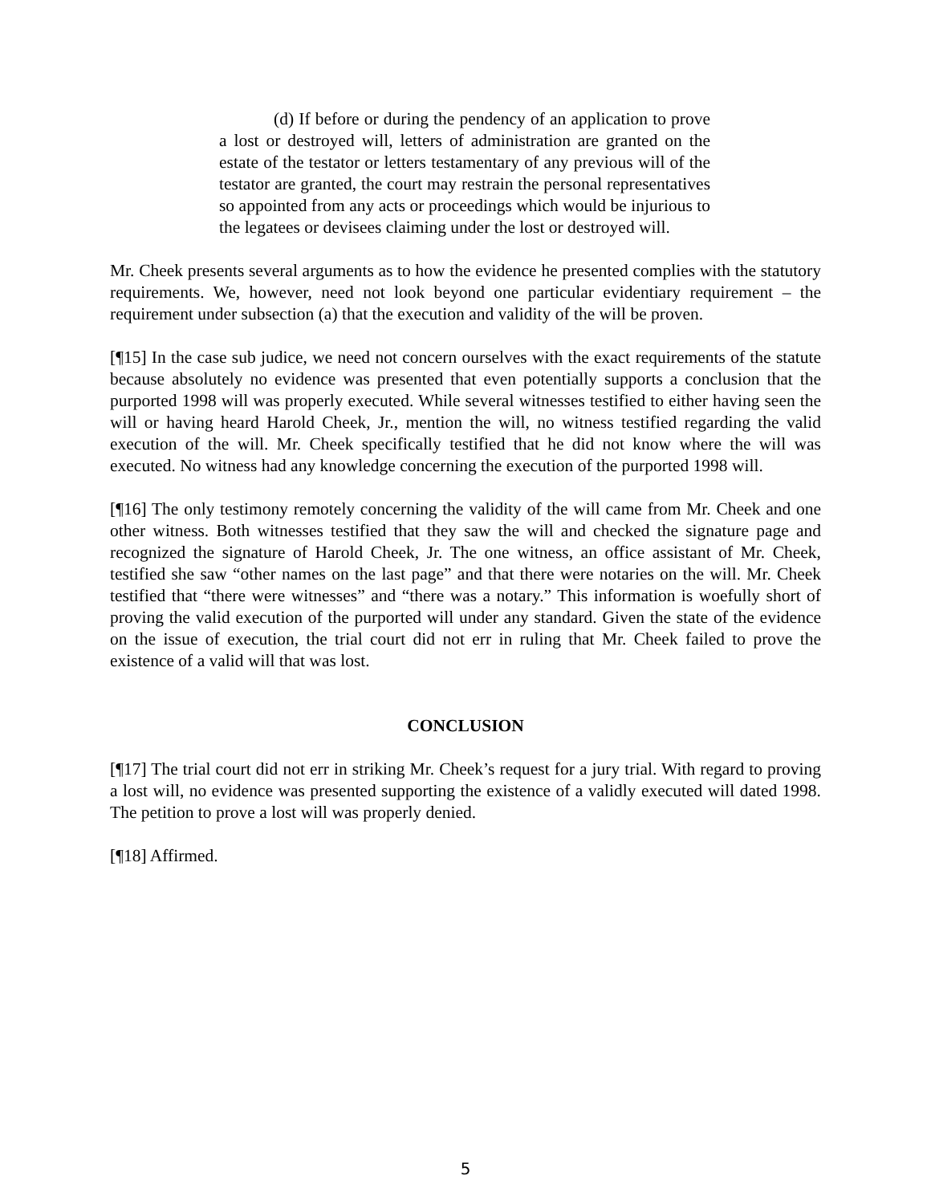(d) If before or during the pendency of an application to prove a lost or destroyed will, letters of administration are granted on the estate of the testator or letters testamentary of any previous will of the testator are granted, the court may restrain the personal representatives so appointed from any acts or proceedings which would be injurious to the legatees or devisees claiming under the lost or destroyed will.
Mr. Cheek presents several arguments as to how the evidence he presented complies with the statutory requirements. We, however, need not look beyond one particular evidentiary requirement – the requirement under subsection (a) that the execution and validity of the will be proven.
[¶15] In the case sub judice, we need not concern ourselves with the exact requirements of the statute because absolutely no evidence was presented that even potentially supports a conclusion that the purported 1998 will was properly executed. While several witnesses testified to either having seen the will or having heard Harold Cheek, Jr., mention the will, no witness testified regarding the valid execution of the will. Mr. Cheek specifically testified that he did not know where the will was executed. No witness had any knowledge concerning the execution of the purported 1998 will.
[¶16] The only testimony remotely concerning the validity of the will came from Mr. Cheek and one other witness. Both witnesses testified that they saw the will and checked the signature page and recognized the signature of Harold Cheek, Jr. The one witness, an office assistant of Mr. Cheek, testified she saw “other names on the last page” and that there were notaries on the will. Mr. Cheek testified that “there were witnesses” and “there was a notary.” This information is woefully short of proving the valid execution of the purported will under any standard. Given the state of the evidence on the issue of execution, the trial court did not err in ruling that Mr. Cheek failed to prove the existence of a valid will that was lost.
CONCLUSION
[¶17] The trial court did not err in striking Mr. Cheek’s request for a jury trial. With regard to proving a lost will, no evidence was presented supporting the existence of a validly executed will dated 1998. The petition to prove a lost will was properly denied.
[¶18] Affirmed.
5